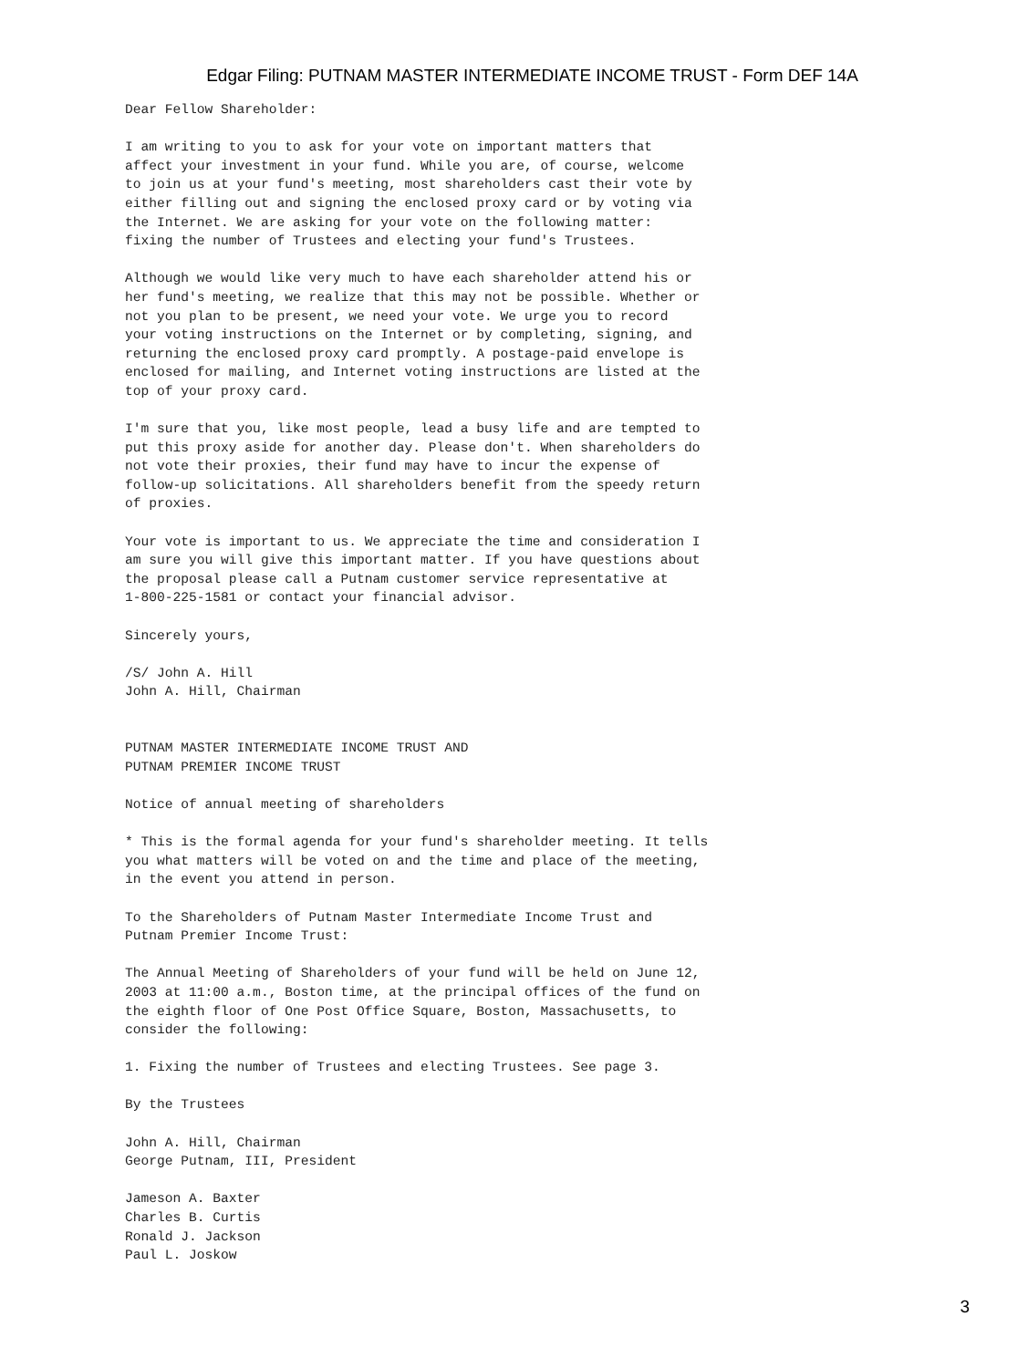Edgar Filing: PUTNAM MASTER INTERMEDIATE INCOME TRUST - Form DEF 14A
Dear Fellow Shareholder:

I am writing to you to ask for your vote on important matters that
affect your investment in your fund. While you are, of course, welcome
to join us at your fund's meeting, most shareholders cast their vote by
either filling out and signing the enclosed proxy card or by voting via
the Internet. We are asking for your vote on the following matter:
fixing the number of Trustees and electing your fund's Trustees.

Although we would like very much to have each shareholder attend his or
her fund's meeting, we realize that this may not be possible. Whether or
not you plan to be present, we need your vote. We urge you to record
your voting instructions on the Internet or by completing, signing, and
returning the enclosed proxy card promptly. A postage-paid envelope is
enclosed for mailing, and Internet voting instructions are listed at the
top of your proxy card.

I'm sure that you, like most people, lead a busy life and are tempted to
put this proxy aside for another day. Please don't. When shareholders do
not vote their proxies, their fund may have to incur the expense of
follow-up solicitations. All shareholders benefit from the speedy return
of proxies.

Your vote is important to us. We appreciate the time and consideration I
am sure you will give this important matter. If you have questions about
the proposal please call a Putnam customer service representative at
1-800-225-1581 or contact your financial advisor.

Sincerely yours,

/S/ John A. Hill
John A. Hill, Chairman


PUTNAM MASTER INTERMEDIATE INCOME TRUST AND
PUTNAM PREMIER INCOME TRUST

Notice of annual meeting of shareholders

* This is the formal agenda for your fund's shareholder meeting. It tells
you what matters will be voted on and the time and place of the meeting,
in the event you attend in person.

To the Shareholders of Putnam Master Intermediate Income Trust and
Putnam Premier Income Trust:

The Annual Meeting of Shareholders of your fund will be held on June 12,
2003 at 11:00 a.m., Boston time, at the principal offices of the fund on
the eighth floor of One Post Office Square, Boston, Massachusetts, to
consider the following:

1. Fixing the number of Trustees and electing Trustees. See page 3.

By the Trustees

John A. Hill, Chairman
George Putnam, III, President

Jameson A. Baxter
Charles B. Curtis
Ronald J. Jackson
Paul L. Joskow
3